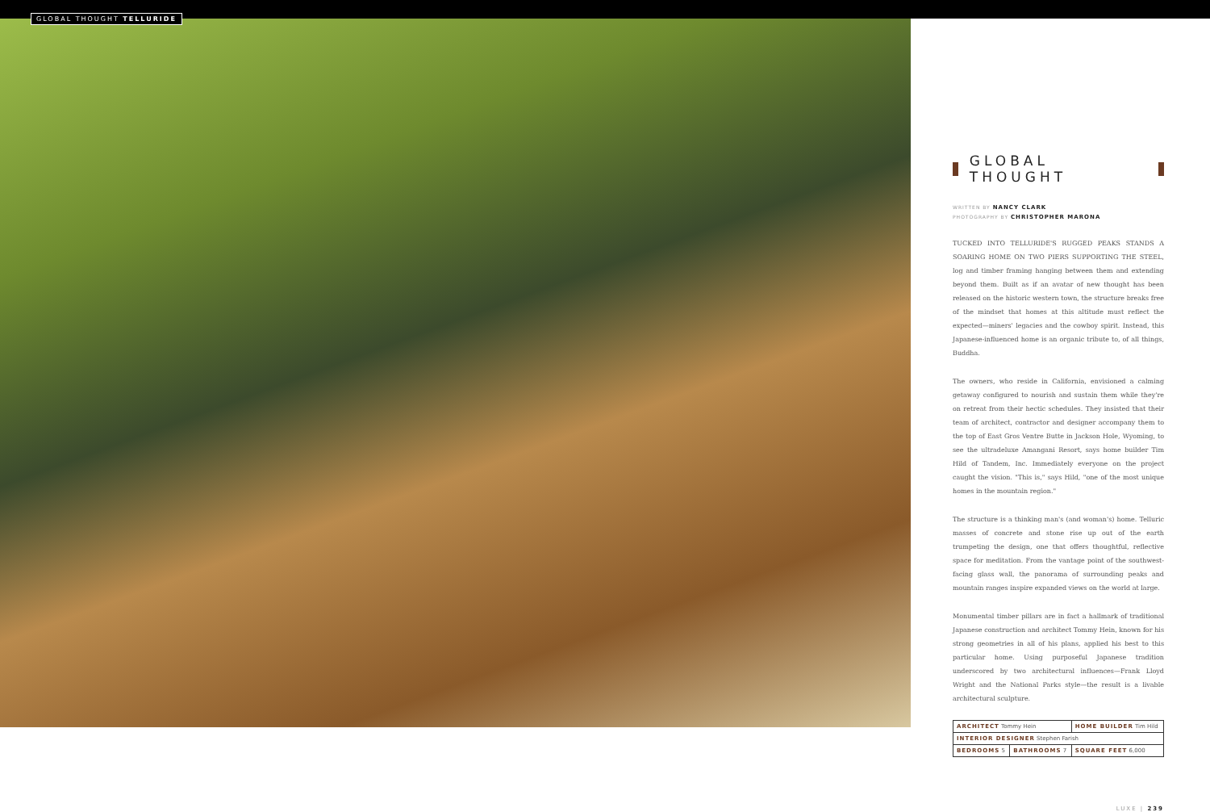GLOBAL THOUGHT TELLURIDE
GLOBAL THOUGHT
WRITTEN BY NANCY CLARK
PHOTOGRAPHY BY CHRISTOPHER MARONA
TUCKED INTO TELLURIDE'S RUGGED PEAKS STANDS A SOARING HOME ON TWO PIERS SUPPORTING THE STEEL, log and timber framing hanging between them and extending beyond them. Built as if an avatar of new thought has been released on the historic western town, the structure breaks free of the mindset that homes at this altitude must reflect the expected—miners' legacies and the cowboy spirit. Instead, this Japanese-influenced home is an organic tribute to, of all things, Buddha.
The owners, who reside in California, envisioned a calming getaway configured to nourish and sustain them while they're on retreat from their hectic schedules. They insisted that their team of architect, contractor and designer accompany them to the top of East Gros Ventre Butte in Jackson Hole, Wyoming, to see the ultradeluxe Amangani Resort, says home builder Tim Hild of Tandem, Inc. Immediately everyone on the project caught the vision. "This is," says Hild, "one of the most unique homes in the mountain region."
The structure is a thinking man's (and woman's) home. Telluric masses of concrete and stone rise up out of the earth trumpeting the design, one that offers thoughtful, reflective space for meditation. From the vantage point of the southwest-facing glass wall, the panorama of surrounding peaks and mountain ranges inspire expanded views on the world at large.
Monumental timber pillars are in fact a hallmark of traditional Japanese construction and architect Tommy Hein, known for his strong geometries in all of his plans, applied his best to this particular home. Using purposeful Japanese tradition underscored by two architectural influences—Frank Lloyd Wright and the National Parks style—the result is a livable architectural sculpture.
| ARCHITECT Tommy Hein | | HOME BUILDER Tim Hild |
| INTERIOR DESIGNER Stephen Farish | | |
| BEDROOMS 5 | BATHROOMS 7 | SQUARE FEET 6,000 |
LUXE | 239